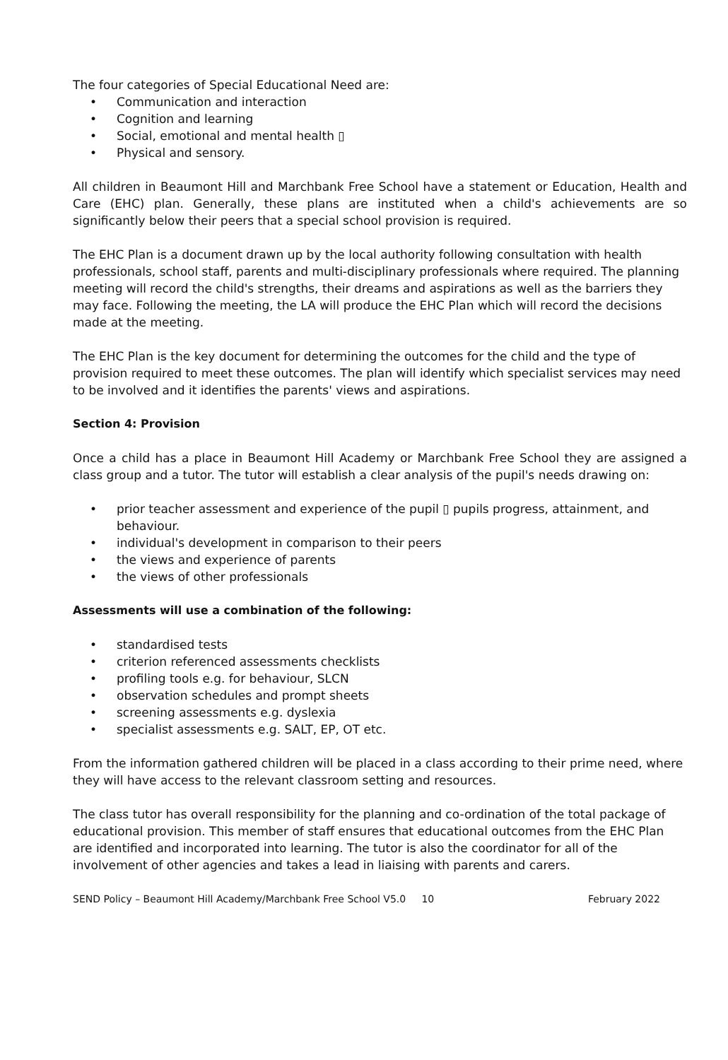The four categories of Special Educational Need are:
• Communication and interaction
• Cognition and learning
• Social, emotional and mental health ▯
• Physical and sensory.
All children in Beaumont Hill and Marchbank Free School have a statement or Education, Health and Care (EHC) plan. Generally, these plans are instituted when a child's achievements are so significantly below their peers that a special school provision is required.
The EHC Plan is a document drawn up by the local authority following consultation with health professionals, school staff, parents and multi-disciplinary professionals where required. The planning meeting will record the child's strengths, their dreams and aspirations as well as the barriers they may face. Following the meeting, the LA will produce the EHC Plan which will record the decisions made at the meeting.
The EHC Plan is the key document for determining the outcomes for the child and the type of provision required to meet these outcomes. The plan will identify which specialist services may need to be involved and it identifies the parents' views and aspirations.
Section 4: Provision
Once a child has a place in Beaumont Hill Academy or Marchbank Free School they are assigned a class group and a tutor. The tutor will establish a clear analysis of the pupil's needs drawing on:
• prior teacher assessment and experience of the pupil ▯ pupils progress, attainment, and behaviour.
• individual's development in comparison to their peers
• the views and experience of parents
• the views of other professionals
Assessments will use a combination of the following:
• standardised tests
• criterion referenced assessments checklists
• profiling tools e.g. for behaviour, SLCN
• observation schedules and prompt sheets
• screening assessments e.g. dyslexia
• specialist assessments e.g. SALT, EP, OT etc.
From the information gathered children will be placed in a class according to their prime need, where they will have access to the relevant classroom setting and resources.
The class tutor has overall responsibility for the planning and co-ordination of the total package of educational provision. This member of staff ensures that educational outcomes from the EHC Plan are identified and incorporated into learning. The tutor is also the coordinator for all of the involvement of other agencies and takes a lead in liaising with parents and carers.
SEND Policy – Beaumont Hill Academy/Marchbank Free School V5.0 10 February 2022